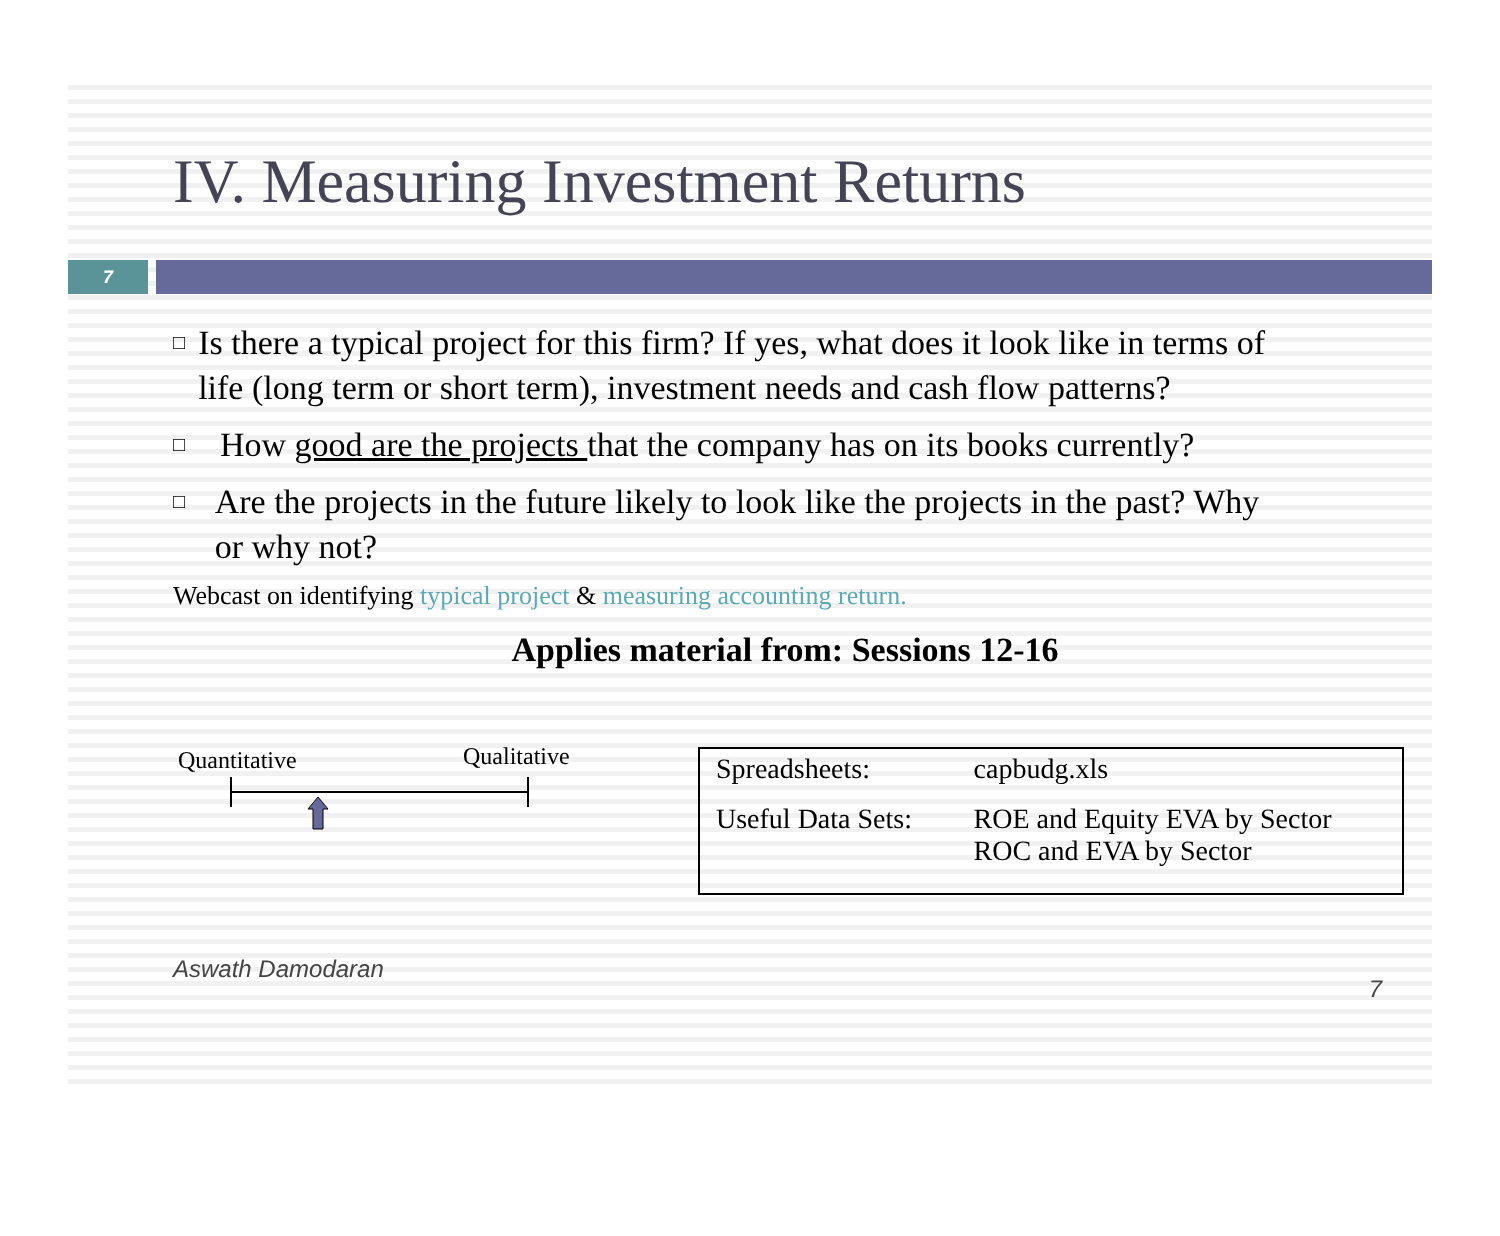IV. Measuring Investment Returns
7
□ Is there a typical project for this firm? If yes, what does it look like in terms of life (long term or short term), investment needs and cash flow patterns?
□ How good are the projects that the company has on its books currently?
□ Are the projects in the future likely to look like the projects in the past? Why or why not?
Webcast on identifying typical project & measuring accounting return.
Applies material from: Sessions 12-16
Quantitative Qualitative
| Spreadsheets: | capbudg.xls |
| Useful Data Sets: | ROE and Equity EVA by Sector ROC and EVA by Sector |
Aswath Damodaran 7